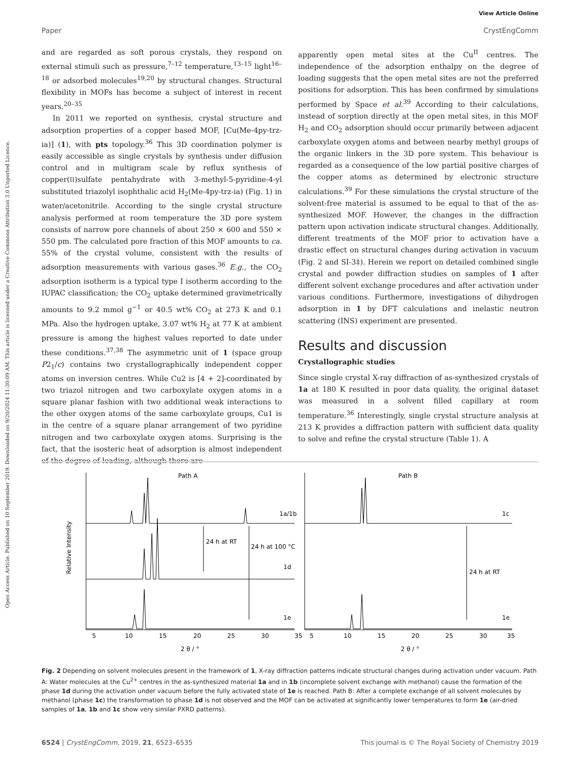Open Access Article. Published on 10 September 2019. Downloaded on 9/20/2024 11:30:09 AM. This article is licensed under a Creative Commons Attribution 3.0 Unported Licence.
View Article Online
Paper CrystEngComm
and are regarded as soft porous crystals, they respond on external stimuli such as pressure,<sup>7–12</sup> temperature,<sup>13–15</sup> light<sup>16–18</sup> or adsorbed molecules<sup>19,20</sup> by structural changes. Structural flexibility in MOFs has become a subject of interest in recent years.<sup>20–35</sup>
In 2011 we reported on synthesis, crystal structure and adsorption properties of a copper based MOF, [Cu(Me-4py-trz-ia)] (1), with pts topology.<sup>36</sup> This 3D coordination polymer is easily accessible as single crystals by synthesis under diffusion control and in multigram scale by reflux synthesis of copper(II)sulfate pentahydrate with 3-methyl-5-pyridine-4-yl substituted triazolyl isophthalic acid H<sub>2</sub>(Me-4py-trz-ia) (Fig. 1) in water/acetonitrile. According to the single crystal structure analysis performed at room temperature the 3D pore system consists of narrow pore channels of about 250 × 600 and 550 × 550 pm. The calculated pore fraction of this MOF amounts to ca. 55% of the crystal volume, consistent with the results of adsorption measurements with various gases.<sup>36</sup> E.g., the CO<sub>2</sub> adsorption isotherm is a typical type I isotherm according to the IUPAC classification; the CO<sub>2</sub> uptake determined gravimetrically amounts to 9.2 mmol g<sup>−1</sup> or 40.5 wt% CO<sub>2</sub> at 273 K and 0.1 MPa. Also the hydrogen uptake, 3.07 wt% H<sub>2</sub> at 77 K at ambient pressure is among the highest values reported to date under these conditions.<sup>37,38</sup> The asymmetric unit of 1 (space group P2<sub>1</sub>/c) contains two crystallographically independent copper atoms on inversion centres. While Cu2 is [4 + 2]-coordinated by two triazol nitrogen and two carboxylate oxygen atoms in a square planar fashion with two additional weak interactions to the other oxygen atoms of the same carboxylate groups, Cu1 is in the centre of a square planar arrangement of two pyridine nitrogen and two carboxylate oxygen atoms. Surprising is the fact, that the isosteric heat of adsorption is almost independent of the degree of loading, although there are
apparently open metal sites at the Cu<sup>II</sup> centres. The independence of the adsorption enthalpy on the degree of loading suggests that the open metal sites are not the preferred positions for adsorption. This has been confirmed by simulations performed by Space et al.<sup>39</sup> According to their calculations, instead of sorption directly at the open metal sites, in this MOF H<sub>2</sub> and CO<sub>2</sub> adsorption should occur primarily between adjacent carboxylate oxygen atoms and between nearby methyl groups of the organic linkers in the 3D pore system. This behaviour is regarded as a consequence of the low partial positive charges of the copper atoms as determined by electronic structure calculations.<sup>39</sup> For these simulations the crystal structure of the solvent-free material is assumed to be equal to that of the as-synthesized MOF. However, the changes in the diffraction pattern upon activation indicate structural changes. Additionally, different treatments of the MOF prior to activation have a drastic effect on structural changes during activation in vacuum (Fig. 2 and SI-3‡). Herein we report on detailed combined single crystal and powder diffraction studies on samples of 1 after different solvent exchange procedures and after activation under various conditions. Furthermore, investigations of dihydrogen adsorption in 1 by DFT calculations and inelastic neutron scattering (INS) experiment are presented.
Results and discussion
Crystallographic studies
Since single crystal X-ray diffraction of as-synthesized crystals of 1a at 180 K resulted in poor data quality, the original dataset was measured in a solvent filled capillary at room temperature.<sup>36</sup> Interestingly, single crystal structure analysis at 213 K provides a diffraction pattern with sufficient data quality to solve and refine the crystal structure (Table 1). A
Path A
Path B
Relative Intensity
1a/1b
1d
1e
1c
1e
24 h at RT
24 h at 100 °C
24 h at RT
5
10
15
20
25
30
35
5
10
15
20
25
30
35
2 θ / °
2 θ / °
Fig. 2 Depending on solvent molecules present in the framework of 1, X-ray diffraction patterns indicate structural changes during activation under vacuum. Path A: Water molecules at the Cu<sup>2+</sup> centres in the as-synthesized material 1a and in 1b (incomplete solvent exchange with methanol) cause the formation of the phase 1d during the activation under vacuum before the fully activated state of 1e is reached. Path B: After a complete exchange of all solvent molecules by methanol (phase 1c) the transformation to phase 1d is not observed and the MOF can be activated at significantly lower temperatures to form 1e (air-dried samples of 1a, 1b and 1c show very similar PXRD patterns).
6524 | CrystEngComm, 2019, 21, 6523–6535 This journal is © The Royal Society of Chemistry 2019